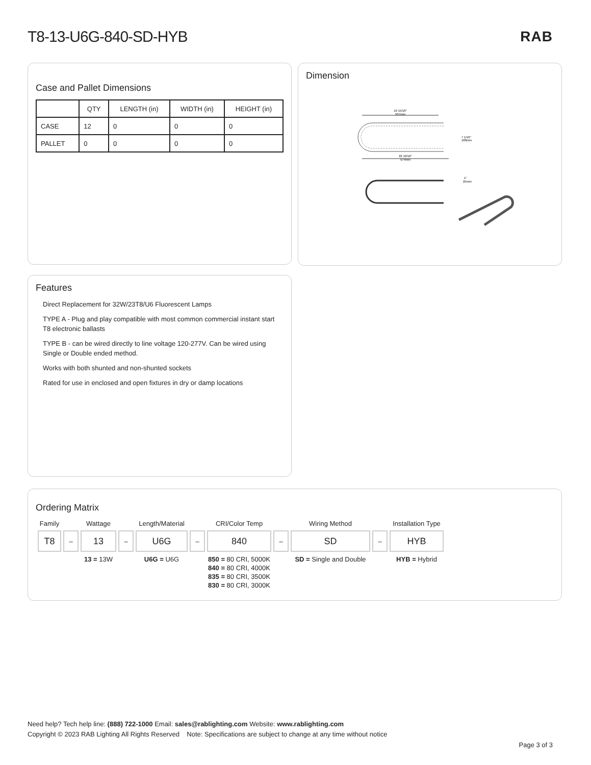T8-13-U6G-840-SD-HYB RAB
Case and Pallet Dimensions
| | QTY | LENGTH (in) | WIDTH (in) | HEIGHT (in) |
| --- | --- | --- | --- | --- |
| CASE | 12 | 0 | 0 | 0 |
| PALLET | 0 | 0 | 0 | 0 |
Dimension
19 15/16"
507mm
22 10/16"
574mm
7 1/16"
180mm
1"
25mm
Features
Direct Replacement for 32W/23T8/U6 Fluorescent Lamps
TYPE A - Plug and play compatible with most common commercial instant start T8 electronic ballasts
TYPE B - can be wired directly to line voltage 120-277V. Can be wired using Single or Double ended method.
Works with both shunted and non-shunted sockets
Rated for use in enclosed and open fixtures in dry or damp locations
Ordering Matrix
| Family | | Wattage | | Length/Material | | CRI/Color Temp | | Wiring Method | | Installation Type |
| --- | --- | --- | --- | --- | --- | --- | --- | --- | --- | --- |
| T8 | – | 13 | – | U6G | – | 840 | – | SD | – | HYB |
| | | 13 = 13W | | U6G = U6G | | 850 = 80 CRI, 5000K 840 = 80 CRI, 4000K 835 = 80 CRI, 3500K 830 = 80 CRI, 3000K | | SD = Single and Double | | HYB = Hybrid |
Need help? Tech help line: (888) 722-1000 Email: sales@rablighting.com Website: www.rablighting.com
Copyright © 2023 RAB Lighting All Rights Reserved Note: Specifications are subject to change at any time without notice
Page 3 of 3